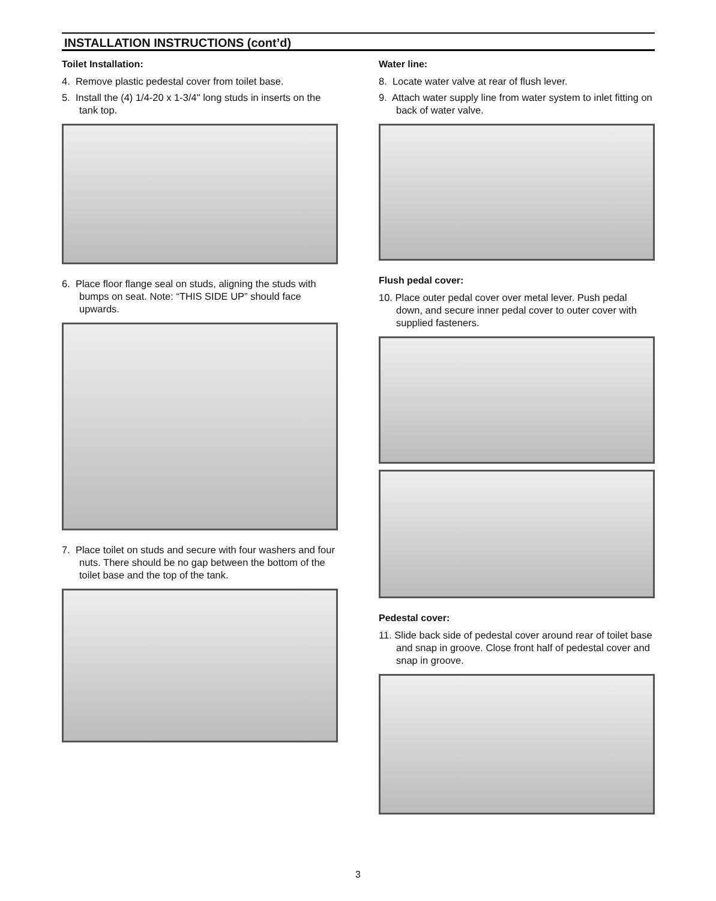INSTALLATION INSTRUCTIONS (cont’d)
Toilet Installation:
4. Remove plastic pedestal cover from toilet base.
5. Install the (4) 1/4-20 x 1-3/4" long studs in inserts on the tank top.
6. Place floor flange seal on studs, aligning the studs with bumps on seat. Note: “THIS SIDE UP” should face upwards.
7. Place toilet on studs and secure with four washers and four nuts. There should be no gap between the bottom of the toilet base and the top of the tank.
Water line:
8. Locate water valve at rear of flush lever.
9. Attach water supply line from water system to inlet fitting on back of water valve.
Flush pedal cover:
10. Place outer pedal cover over metal lever. Push pedal down, and secure inner pedal cover to outer cover with supplied fasteners.
Pedestal cover:
11. Slide back side of pedestal cover around rear of toilet base and snap in groove. Close front half of pedestal cover and snap in groove.
3